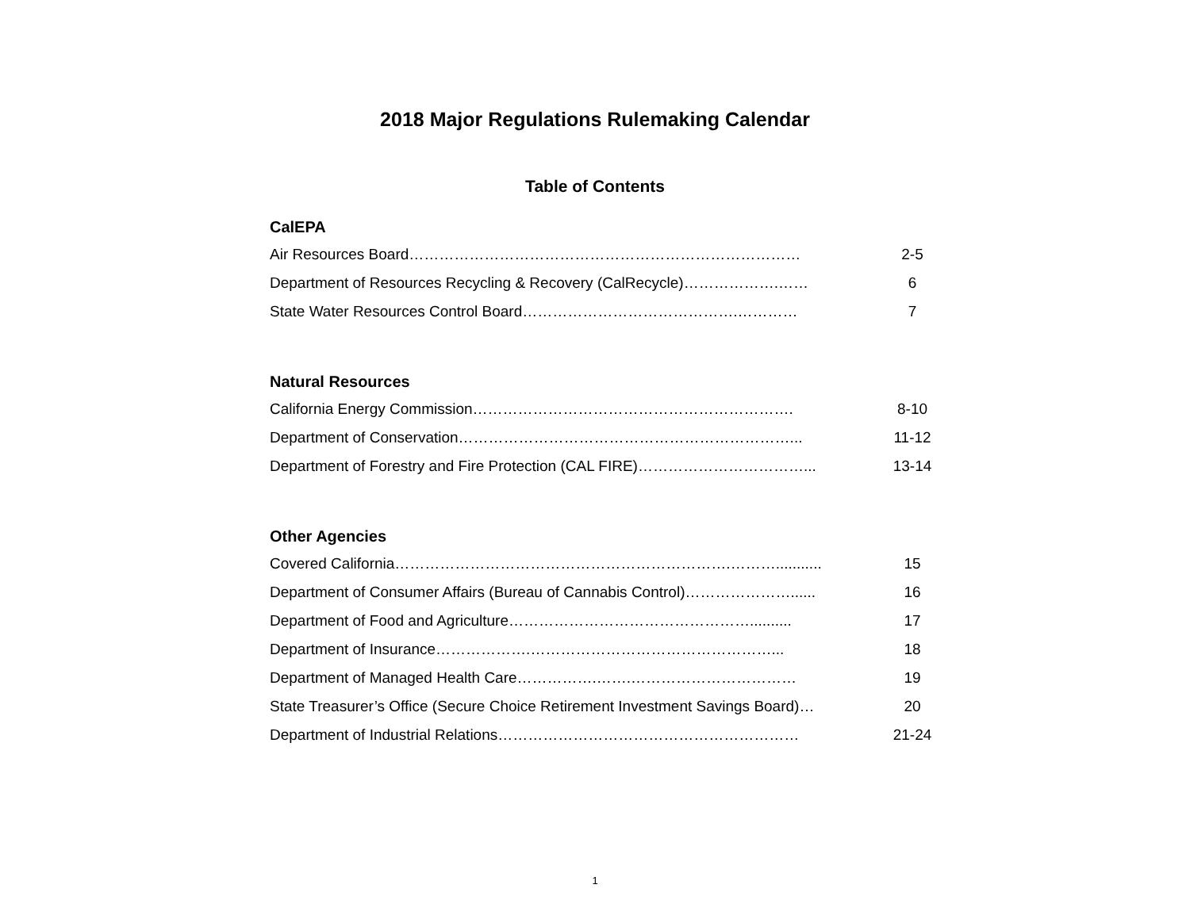2018 Major Regulations Rulemaking Calendar
Table of Contents
CalEPA
Air Resources Board…………………………………………………………………… 2-5
Department of Resources Recycling & Recovery (CalRecycle)……………….…… 6
State Water Resources Control Board…………………………………….………… 7
Natural Resources
California Energy Commission………………………………………………………. 8-10
Department of Conservation…………………………………………………………... 11-12
Department of Forestry and Fire Protection (CAL FIRE)……………………………... 13-14
Other Agencies
Covered California………………………………………………………….………........... 15
Department of Consumer Affairs (Bureau of Cannabis Control)…………………...... 16
Department of Food and Agriculture………………………………………….......... 17
Department of Insurance……………….…………………………………………... 18
Department of Managed Health Care…………….…….…………………………… 19
State Treasurer’s Office (Secure Choice Retirement Investment Savings Board)… 20
Department of Industrial Relations…………………………………………………… 21-24
1